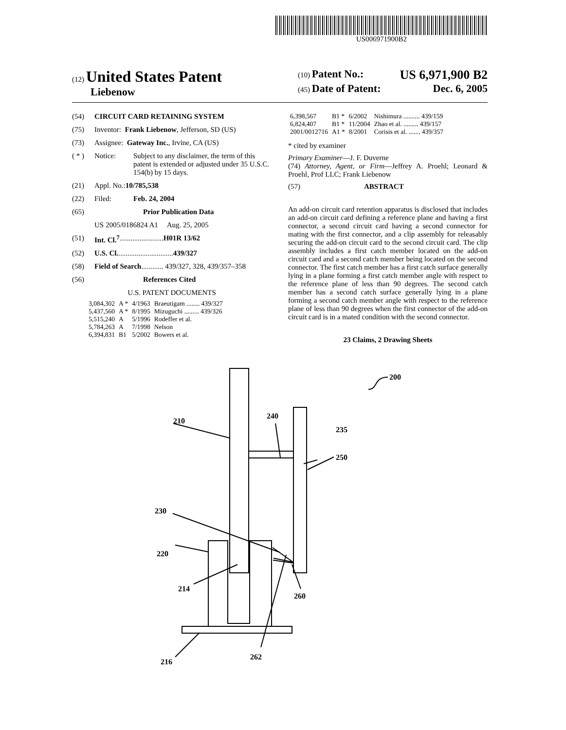US006971900B2
(12) United States Patent
Liebenow
(10) Patent No.: US 6,971,900 B2
(45) Date of Patent: Dec. 6, 2005
(54) CIRCUIT CARD RETAINING SYSTEM
(75) Inventor: Frank Liebenow, Jefferson, SD (US)
(73) Assignee: Gateway Inc., Irvine, CA (US)
( * ) Notice: Subject to any disclaimer, the term of this patent is extended or adjusted under 35 U.S.C. 154(b) by 15 days.
(21) Appl. No.: 10/785,538
(22) Filed: Feb. 24, 2004
(65) Prior Publication Data
US 2005/0186824 A1 Aug. 25, 2005
(51) Int. Cl.<sup>7</sup> ........................ H01R 13/62
(52) U.S. Cl. .............................. 439/327
(58) Field of Search ............ 439/327, 328, 439/357–358
(56) References Cited
U.S. PATENT DOCUMENTS
| 3,084,302 | A * | 4/1963 | Braeutigam ........ 439/327 |
| 5,437,560 | A * | 8/1995 | Mizuguchi ......... 439/326 |
| 5,515,240 | A | 5/1996 | Rodeffer et al. |
| 5,784,263 | A | 7/1998 | Nelson |
| 6,394,831 | B1 | 5/2002 | Bowers et al. |
| 6,398,567 | B1 * | 6/2002 | Nishimura .......... 439/159 |
| 6,824,407 | B1 * | 11/2004 | Zhao et al. ......... 439/157 |
| 2001/0012716 | A1 * | 8/2001 | Corisis et al. ....... 439/357 |
* cited by examiner
Primary Examiner—J. F. Duverne
(74) Attorney, Agent, or Firm—Jeffrey A. Proehl; Leonard & Proehl, Prof LLC; Frank Liebenow
(57) ABSTRACT
An add-on circuit card retention apparatus is disclosed that includes an add-on circuit card defining a reference plane and having a first connector, a second circuit card having a second connector for mating with the first connector, and a clip assembly for releasably securing the add-on circuit card to the second circuit card. The clip assembly includes a first catch member located on the add-on circuit card and a second catch member being located on the second connector. The first catch member has a first catch surface generally lying in a plane forming a first catch member angle with respect to the reference plane of less than 90 degrees. The second catch member has a second catch surface generally lying in a plane forming a second catch member angle with respect to the reference plane of less than 90 degrees when the first connector of the add-on circuit card is in a mated condition with the second connector.
23 Claims, 2 Drawing Sheets
210
240
235
250
230
220
214
260
216
262
200